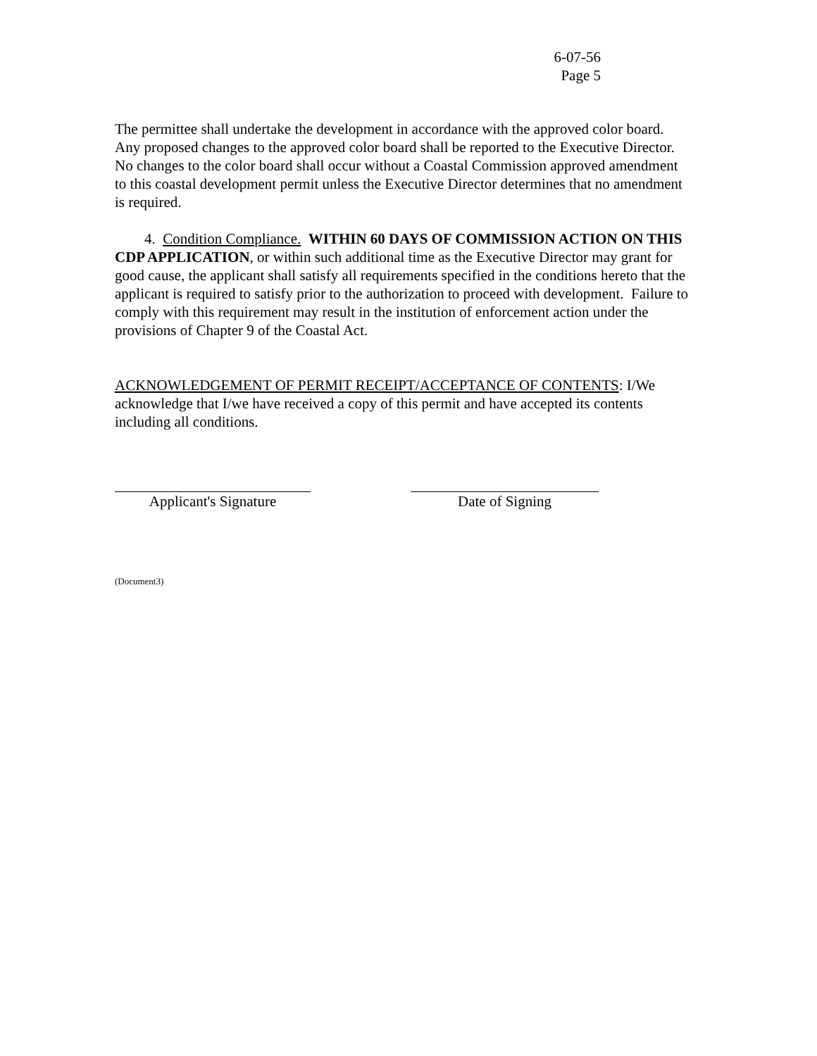6-07-56
Page 5
The permittee shall undertake the development in accordance with the approved color board. Any proposed changes to the approved color board shall be reported to the Executive Director. No changes to the color board shall occur without a Coastal Commission approved amendment to this coastal development permit unless the Executive Director determines that no amendment is required.
4. Condition Compliance. WITHIN 60 DAYS OF COMMISSION ACTION ON THIS CDP APPLICATION, or within such additional time as the Executive Director may grant for good cause, the applicant shall satisfy all requirements specified in the conditions hereto that the applicant is required to satisfy prior to the authorization to proceed with development. Failure to comply with this requirement may result in the institution of enforcement action under the provisions of Chapter 9 of the Coastal Act.
ACKNOWLEDGEMENT OF PERMIT RECEIPT/ACCEPTANCE OF CONTENTS: I/We acknowledge that I/we have received a copy of this permit and have accepted its contents including all conditions.
Applicant's Signature Date of Signing
(Document3)